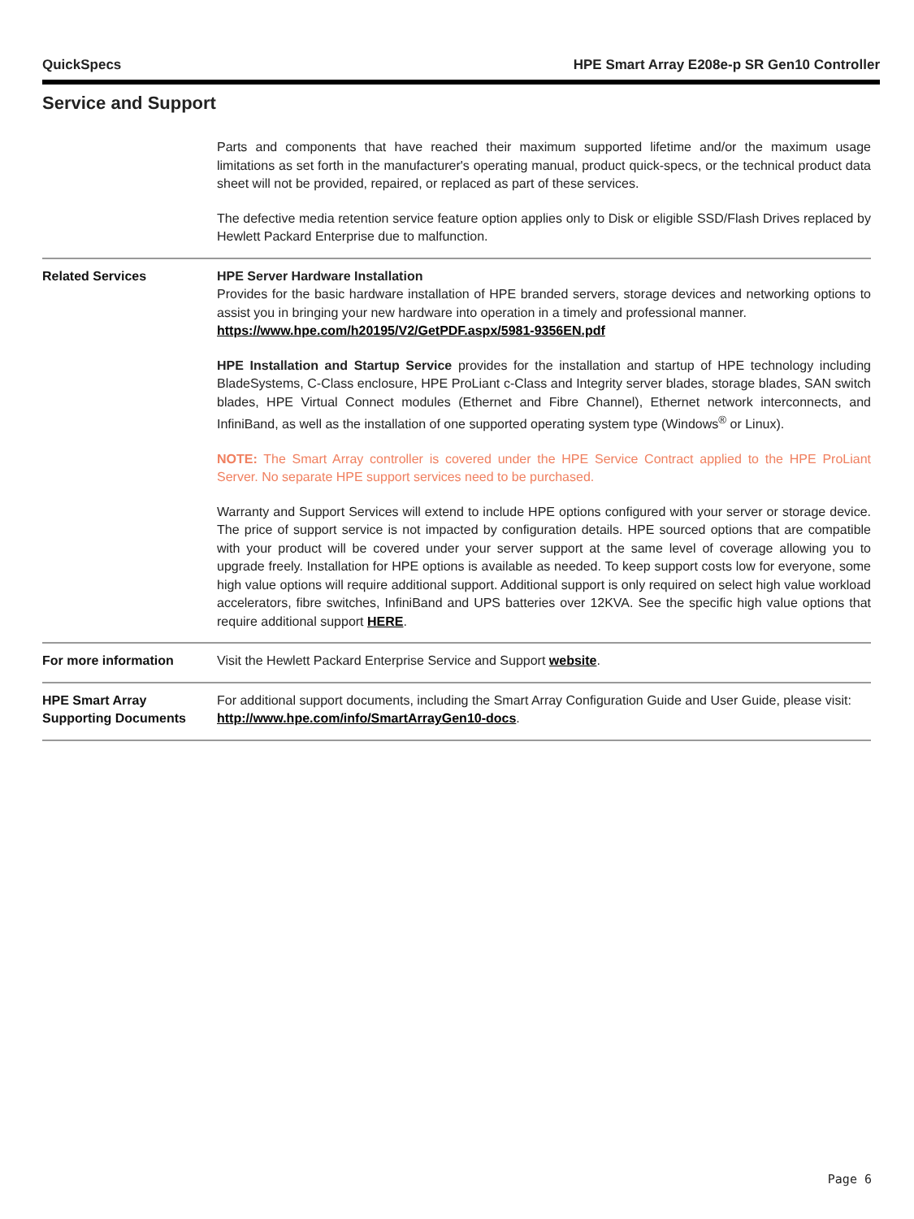QuickSpecs HPE Smart Array E208e-p SR Gen10 Controller
Service and Support
| | Parts and components that have reached their maximum supported lifetime and/or the maximum usage limitations as set forth in the manufacturer's operating manual, product quick-specs, or the technical product data sheet will not be provided, repaired, or replaced as part of these services. The defective media retention service feature option applies only to Disk or eligible SSD/Flash Drives replaced by Hewlett Packard Enterprise due to malfunction. |
| Related Services | HPE Server Hardware Installation Provides for the basic hardware installation of HPE branded servers, storage devices and networking options to assist you in bringing your new hardware into operation in a timely and professional manner. https://www.hpe.com/h20195/V2/GetPDF.aspx/5981-9356EN.pdf HPE Installation and Startup Service provides for the installation and startup of HPE technology including BladeSystems, C-Class enclosure, HPE ProLiant c-Class and Integrity server blades, storage blades, SAN switch blades, HPE Virtual Connect modules (Ethernet and Fibre Channel), Ethernet network interconnects, and InfiniBand, as well as the installation of one supported operating system type (Windows<sup>®</sup> or Linux). NOTE: The Smart Array controller is covered under the HPE Service Contract applied to the HPE ProLiant Server. No separate HPE support services need to be purchased. Warranty and Support Services will extend to include HPE options configured with your server or storage device. The price of support service is not impacted by configuration details. HPE sourced options that are compatible with your product will be covered under your server support at the same level of coverage allowing you to upgrade freely. Installation for HPE options is available as needed. To keep support costs low for everyone, some high value options will require additional support. Additional support is only required on select high value workload accelerators, fibre switches, InfiniBand and UPS batteries over 12KVA. See the specific high value options that require additional support HERE . |
| For more information | Visit the Hewlett Packard Enterprise Service and Support website . |
| HPE Smart Array Supporting Documents | For additional support documents, including the Smart Array Configuration Guide and User Guide, please visit: http://www.hpe.com/info/SmartArrayGen10-docs . |
Page 6